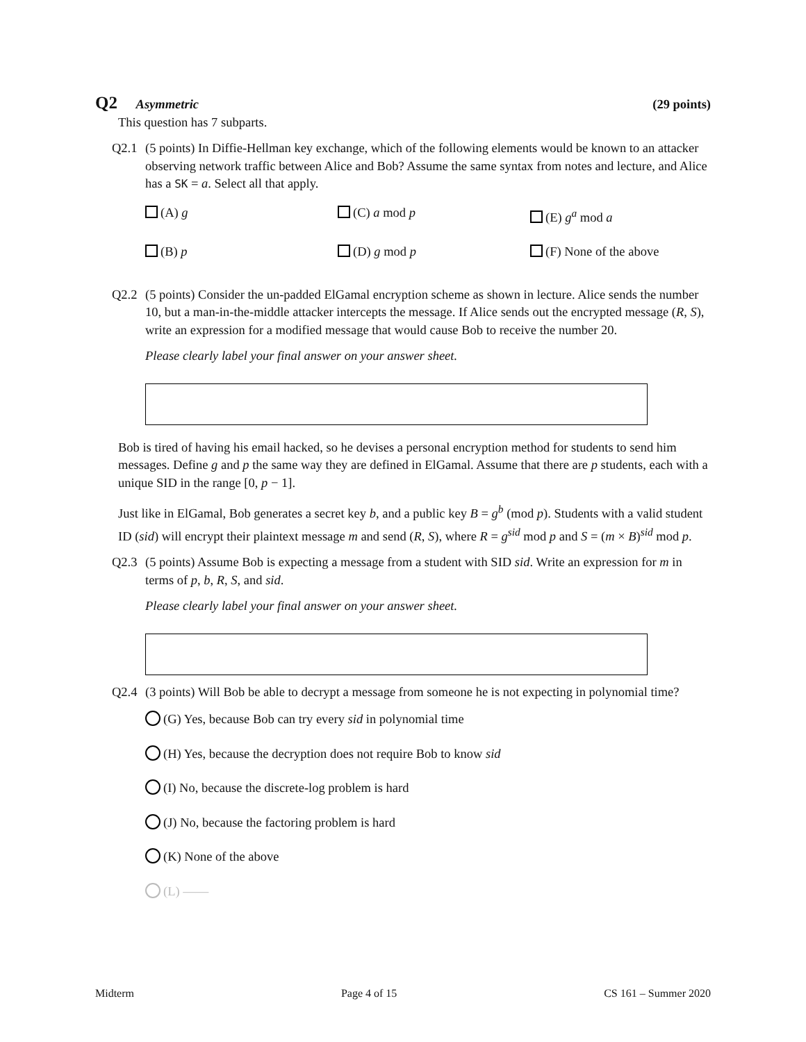Q2 Asymmetric (29 points)
This question has 7 subparts.
Q2.1 (5 points) In Diffie-Hellman key exchange, which of the following elements would be known to an attacker observing network traffic between Alice and Bob? Assume the same syntax from notes and lecture, and Alice has a SK = a. Select all that apply.
(A) g
(C) a mod p
(E) g<sup>a</sup> mod a
(B) p
(D) g mod p
(F) None of the above
Q2.2 (5 points) Consider the un-padded ElGamal encryption scheme as shown in lecture. Alice sends the number 10, but a man-in-the-middle attacker intercepts the message. If Alice sends out the encrypted message (R, S), write an expression for a modified message that would cause Bob to receive the number 20.
Please clearly label your final answer on your answer sheet.
Bob is tired of having his email hacked, so he devises a personal encryption method for students to send him messages. Define g and p the same way they are defined in ElGamal. Assume that there are p students, each with a unique SID in the range [0, p − 1].
Just like in ElGamal, Bob generates a secret key b, and a public key B = g<sup>b</sup> (mod p). Students with a valid student ID (sid) will encrypt their plaintext message m and send (R, S), where R = g<sup>sid</sup> mod p and S = (m × B)<sup>sid</sup> mod p.
Q2.3 (5 points) Assume Bob is expecting a message from a student with SID sid. Write an expression for m in terms of p, b, R, S, and sid.
Please clearly label your final answer on your answer sheet.
Q2.4 (3 points) Will Bob be able to decrypt a message from someone he is not expecting in polynomial time?
(G) Yes, because Bob can try every sid in polynomial time
(H) Yes, because the decryption does not require Bob to know sid
(I) No, because the discrete-log problem is hard
(J) No, because the factoring problem is hard
(K) None of the above
(L) ——
Midterm Page 4 of 15 CS 161 – Summer 2020